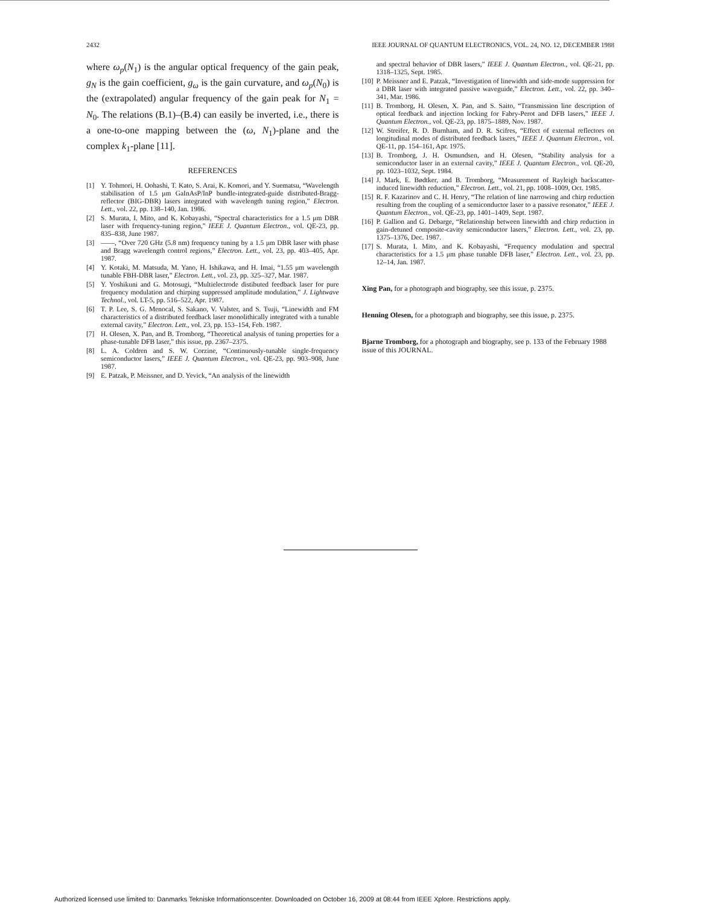2432 IEEE JOURNAL OF QUANTUM ELECTRONICS, VOL. 24, NO. 12, DECEMBER 1988
where ω<sub>p</sub>(N<sub>1</sub>) is the angular optical frequency of the gain peak, g<sub>N</sub> is the gain coefficient, g<sub>ω</sub> is the gain curvature, and ω<sub>p</sub>(N<sub>0</sub>) is the (extrapolated) angular frequency of the gain peak for N<sub>1</sub> = N<sub>0</sub>. The relations (B.1)–(B.4) can easily be inverted, i.e., there is a one-to-one mapping between the (ω, N<sub>1</sub>)-plane and the complex k<sub>1</sub>-plane [11].
REFERENCES
[1] Y. Tohmori, H. Oohashi, T. Kato, S. Arai, K. Komori, and Y. Suematsu, “Wavelength stabilisation of 1.5 μm GaInAsP/InP bundle-integrated-guide distributed-Bragg-reflector (BIG-DBR) lasers integrated with wavelength tuning region,” Electron. Lett., vol. 22, pp. 138–140, Jan. 1986.
[2] S. Murata, I. Mito, and K. Kobayashi, “Spectral characteristics for a 1.5 μm DBR laser with frequency-tuning region,” IEEE J. Quantum Electron., vol. QE-23, pp. 835–838, June 1987.
[3] ——, “Over 720 GHz (5.8 nm) frequency tuning by a 1.5 μm DBR laser with phase and Bragg wavelength control regions,” Electron. Lett., vol. 23, pp. 403–405, Apr. 1987.
[4] Y. Kotaki, M. Matsuda, M. Yano, H. Ishikawa, and H. Imai, “1.55 μm wavelength tunable FBH-DBR laser,” Electron. Lett., vol. 23, pp. 325–327, Mar. 1987.
[5] Y. Yoshikuni and G. Motosugi, “Multielectrode distibuted feedback laser for pure frequency modulation and chirping suppressed amplitude modulation,” J. Lightwave Technol., vol. LT-5, pp. 516–522, Apr. 1987.
[6] T. P. Lee, S. G. Menocal, S. Sakano, V. Valster, and S. Tsuji, “Linewidth and FM characteristics of a distributed feedback laser monolithically integrated with a tunable external cavity,” Electron. Lett., vol. 23, pp. 153–154, Feb. 1987.
[7] H. Olesen, X. Pan, and B. Tromborg, “Theoretical analysis of tuning properties for a phase-tunable DFB laser,” this issue, pp. 2367–2375.
[8] L. A. Coldren and S. W. Corzine, “Continuously-tunable single-frequency semiconductor lasers,” IEEE J. Quantum Electron., vol. QE-23, pp. 903–908, June 1987.
[9] E. Patzak, P. Meissner, and D. Yevick, “An analysis of the linewidth
and spectral behavior of DBR lasers,” IEEE J. Quantum Electron., vol. QE-21, pp. 1318–1325, Sept. 1985.
[10] P. Meissner and E. Patzak, “Investigation of linewidth and side-mode suppression for a DBR laser with integrated passive waveguide,” Electron. Lett., vol. 22, pp. 340–341, Mar. 1986.
[11] B. Tromborg, H. Olesen, X. Pan, and S. Saito, “Transmission line description of optical feedback and injection locking for Fabry-Perot and DFB lasers,” IEEE J. Quantum Electron., vol. QE-23, pp. 1875–1889, Nov. 1987.
[12] W. Streifer, R. D. Burnham, and D. R. Scifres, “Effect of external reflectors on longitudinal modes of distributed feedback lasers,” IEEE J. Quantum Electron., vol. QE-11, pp. 154–161, Apr. 1975.
[13] B. Tromborg, J. H. Osmundsen, and H. Olesen, “Stability analysis for a semiconductor laser in an external cavity,” IEEE J. Quantum Electron., vol. QE-20, pp. 1023–1032, Sept. 1984.
[14] J. Mark, E. Bødtker, and B. Tromborg, “Measurement of Rayleigh backscatter-induced linewidth reduction,” Electron. Lett., vol. 21, pp. 1008–1009, Oct. 1985.
[15] R. F. Kazarinov and C. H. Henry, “The relation of line narrowing and chirp reduction resulting from the coupling of a semiconductor laser to a passive resonator,” IEEE J. Quantum Electron., vol. QE-23, pp. 1401–1409, Sept. 1987.
[16] P. Gallion and G. Debarge, “Relationship between linewidth and chirp reduction in gain-detuned composite-cavity semiconductor lasers,” Electron. Lett., vol. 23, pp. 1375–1376, Dec. 1987.
[17] S. Murata, I. Mito, and K. Kobayashi, “Frequency modulation and spectral characteristics for a 1.5 μm phase tunable DFB laser,” Electron. Lett., vol. 23, pp. 12–14, Jan. 1987.
Xing Pan, for a photograph and biography, see this issue, p. 2375.
Henning Olesen, for a photograph and biography, see this issue, p. 2375.
Bjarne Tromborg, for a photograph and biography, see p. 133 of the February 1988 issue of this JOURNAL.
Authorized licensed use limited to: Danmarks Tekniske Informationscenter. Downloaded on October 16, 2009 at 08:44 from IEEE Xplore. Restrictions apply.